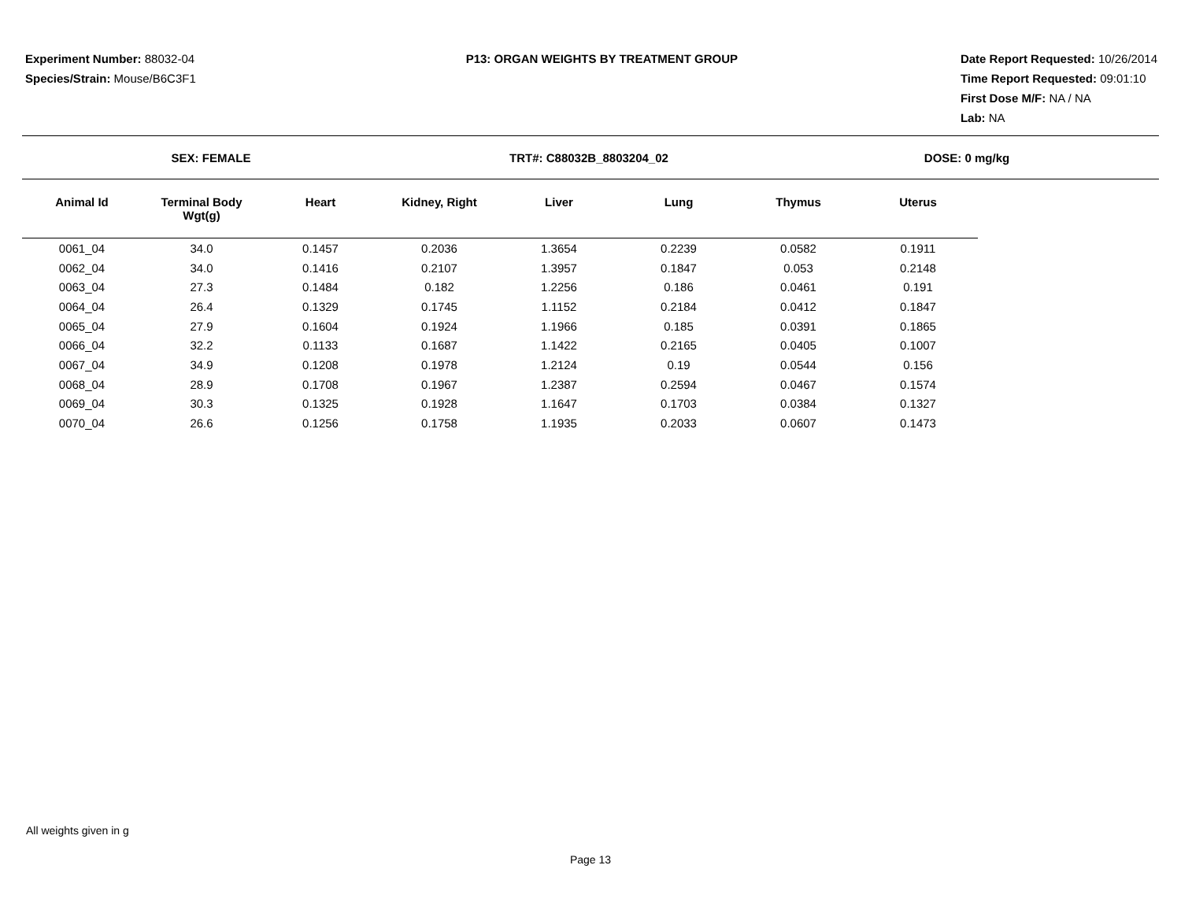Experiment Number: 88032-04
Species/Strain: Mouse/B6C3F1
P13: ORGAN WEIGHTS BY TREATMENT GROUP
Date Report Requested: 10/26/2014
Time Report Requested: 09:01:10
First Dose M/F: NA / NA
Lab: NA
SEX: FEMALE TRT#: C88032B_8803204_02 DOSE: 0 mg/kg
| Animal Id | Terminal Body Wgt(g) | Heart | Kidney, Right | Liver | Lung | Thymus | Uterus |
| --- | --- | --- | --- | --- | --- | --- | --- |
| 0061_04 | 34.0 | 0.1457 | 0.2036 | 1.3654 | 0.2239 | 0.0582 | 0.1911 |
| 0062_04 | 34.0 | 0.1416 | 0.2107 | 1.3957 | 0.1847 | 0.053 | 0.2148 |
| 0063_04 | 27.3 | 0.1484 | 0.182 | 1.2256 | 0.186 | 0.0461 | 0.191 |
| 0064_04 | 26.4 | 0.1329 | 0.1745 | 1.1152 | 0.2184 | 0.0412 | 0.1847 |
| 0065_04 | 27.9 | 0.1604 | 0.1924 | 1.1966 | 0.185 | 0.0391 | 0.1865 |
| 0066_04 | 32.2 | 0.1133 | 0.1687 | 1.1422 | 0.2165 | 0.0405 | 0.1007 |
| 0067_04 | 34.9 | 0.1208 | 0.1978 | 1.2124 | 0.19 | 0.0544 | 0.156 |
| 0068_04 | 28.9 | 0.1708 | 0.1967 | 1.2387 | 0.2594 | 0.0467 | 0.1574 |
| 0069_04 | 30.3 | 0.1325 | 0.1928 | 1.1647 | 0.1703 | 0.0384 | 0.1327 |
| 0070_04 | 26.6 | 0.1256 | 0.1758 | 1.1935 | 0.2033 | 0.0607 | 0.1473 |
All weights given in g
Page 13